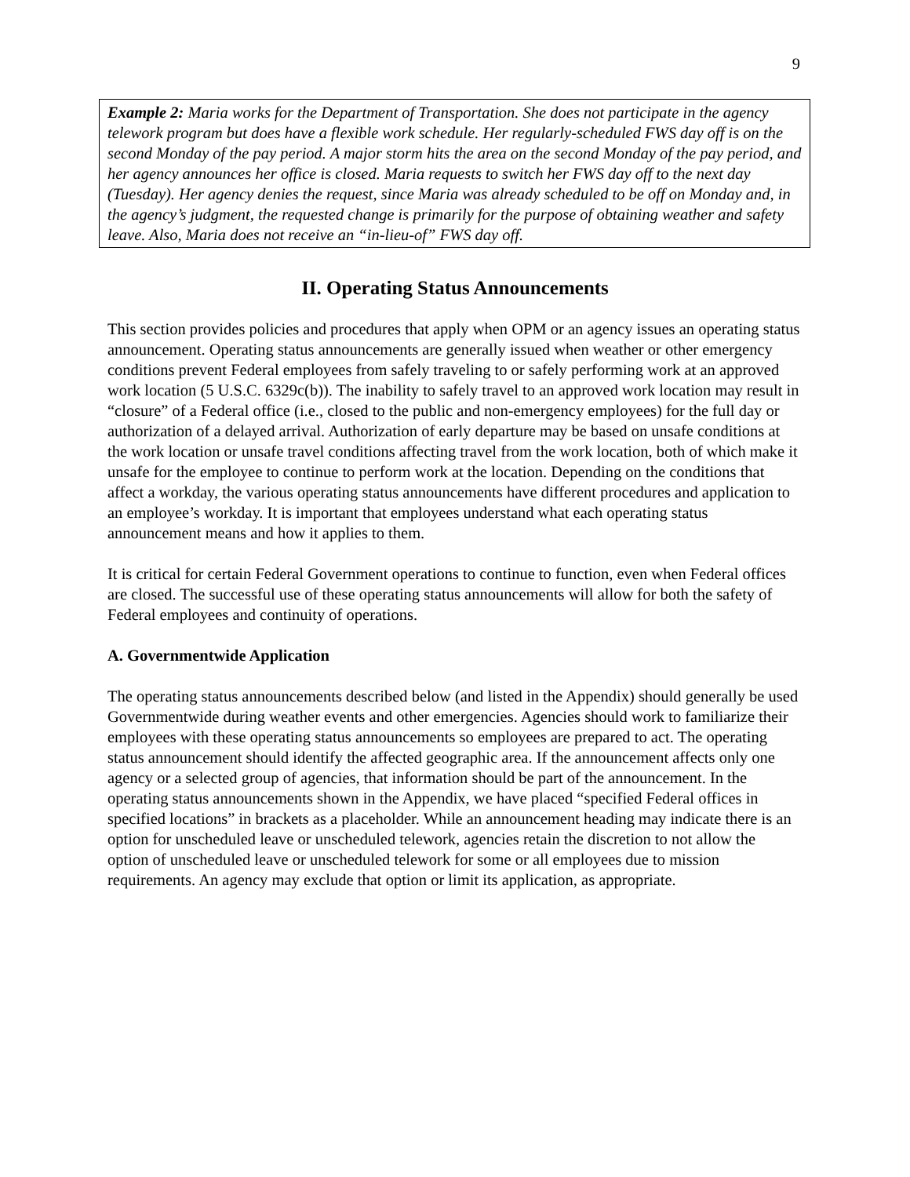9
Example 2: Maria works for the Department of Transportation. She does not participate in the agency telework program but does have a flexible work schedule. Her regularly-scheduled FWS day off is on the second Monday of the pay period. A major storm hits the area on the second Monday of the pay period, and her agency announces her office is closed. Maria requests to switch her FWS day off to the next day (Tuesday). Her agency denies the request, since Maria was already scheduled to be off on Monday and, in the agency’s judgment, the requested change is primarily for the purpose of obtaining weather and safety leave. Also, Maria does not receive an “in-lieu-of” FWS day off.
II. Operating Status Announcements
This section provides policies and procedures that apply when OPM or an agency issues an operating status announcement. Operating status announcements are generally issued when weather or other emergency conditions prevent Federal employees from safely traveling to or safely performing work at an approved work location (5 U.S.C. 6329c(b)). The inability to safely travel to an approved work location may result in “closure” of a Federal office (i.e., closed to the public and non-emergency employees) for the full day or authorization of a delayed arrival. Authorization of early departure may be based on unsafe conditions at the work location or unsafe travel conditions affecting travel from the work location, both of which make it unsafe for the employee to continue to perform work at the location. Depending on the conditions that affect a workday, the various operating status announcements have different procedures and application to an employee’s workday. It is important that employees understand what each operating status announcement means and how it applies to them.
It is critical for certain Federal Government operations to continue to function, even when Federal offices are closed. The successful use of these operating status announcements will allow for both the safety of Federal employees and continuity of operations.
A. Governmentwide Application
The operating status announcements described below (and listed in the Appendix) should generally be used Governmentwide during weather events and other emergencies. Agencies should work to familiarize their employees with these operating status announcements so employees are prepared to act. The operating status announcement should identify the affected geographic area. If the announcement affects only one agency or a selected group of agencies, that information should be part of the announcement. In the operating status announcements shown in the Appendix, we have placed “specified Federal offices in specified locations” in brackets as a placeholder. While an announcement heading may indicate there is an option for unscheduled leave or unscheduled telework, agencies retain the discretion to not allow the option of unscheduled leave or unscheduled telework for some or all employees due to mission requirements. An agency may exclude that option or limit its application, as appropriate.